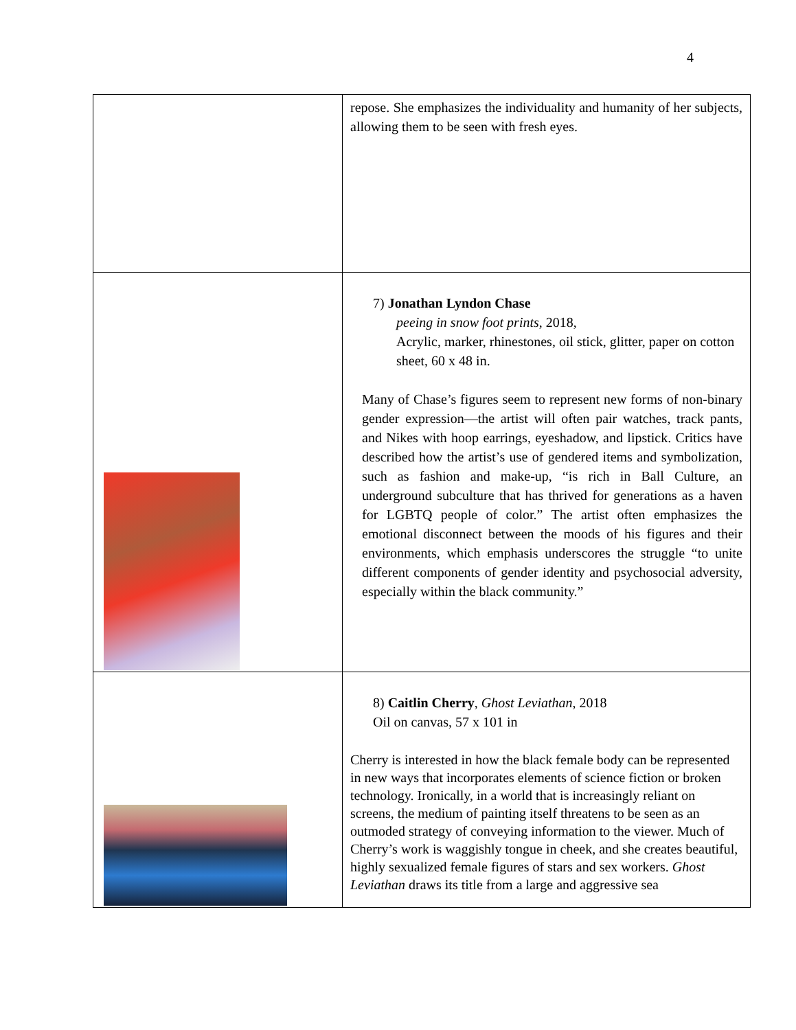4
| | repose. She emphasizes the individuality and humanity of her subjects, allowing them to be seen with fresh eyes. |
| | 7) Jonathan Lyndon Chase peeing in snow foot prints , 2018, Acrylic, marker, rhinestones, oil stick, glitter, paper on cotton sheet, 60 x 48 in. Many of Chase’s figures seem to represent new forms of non-binary gender expression—the artist will often pair watches, track pants, and Nikes with hoop earrings, eyeshadow, and lipstick. Critics have described how the artist’s use of gendered items and symbolization, such as fashion and make-up, “is rich in Ball Culture, an underground subculture that has thrived for generations as a haven for LGBTQ people of color.” The artist often emphasizes the emotional disconnect between the moods of his figures and their environments, which emphasis underscores the struggle “to unite different components of gender identity and psychosocial adversity, especially within the black community.” |
| | 8) Caitlin Cherry , Ghost Leviathan , 2018 Oil on canvas, 57 x 101 in Cherry is interested in how the black female body can be represented in new ways that incorporates elements of science fiction or broken technology. Ironically, in a world that is increasingly reliant on screens, the medium of painting itself threatens to be seen as an outmoded strategy of conveying information to the viewer. Much of Cherry’s work is waggishly tongue in cheek, and she creates beautiful, highly sexualized female figures of stars and sex workers. Ghost Leviathan draws its title from a large and aggressive sea |